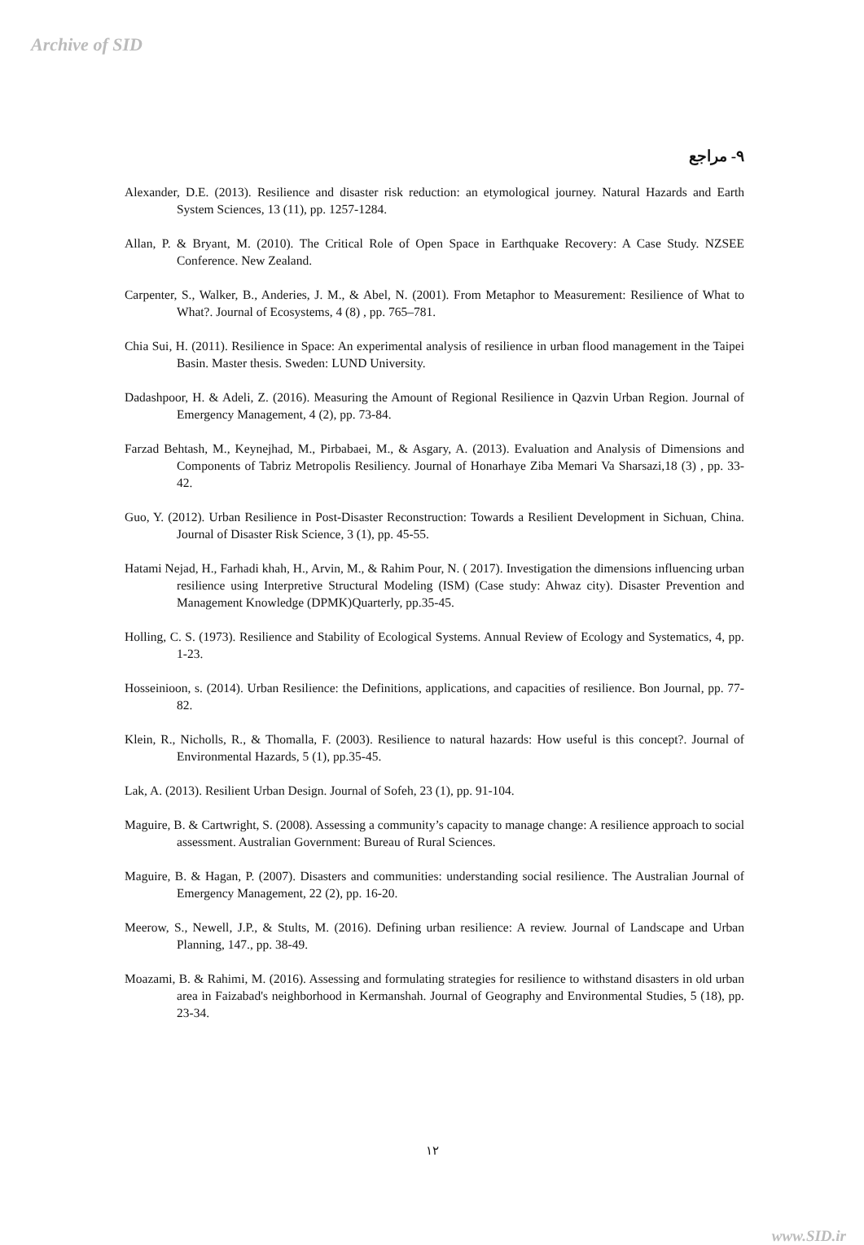Archive of SID
۹- مراجع
Alexander, D.E. (2013). Resilience and disaster risk reduction: an etymological journey. Natural Hazards and Earth System Sciences, 13 (11), pp. 1257-1284.
Allan, P. & Bryant, M. (2010). The Critical Role of Open Space in Earthquake Recovery: A Case Study. NZSEE Conference. New Zealand.
Carpenter, S., Walker, B., Anderies, J. M., & Abel, N. (2001). From Metaphor to Measurement: Resilience of What to What?. Journal of Ecosystems, 4 (8) , pp. 765–781.
Chia Sui, H. (2011). Resilience in Space: An experimental analysis of resilience in urban flood management in the Taipei Basin. Master thesis. Sweden: LUND University.
Dadashpoor, H. & Adeli, Z. (2016). Measuring the Amount of Regional Resilience in Qazvin Urban Region. Journal of Emergency Management, 4 (2), pp. 73-84.
Farzad Behtash, M., Keynejhad, M., Pirbabaei, M., & Asgary, A. (2013). Evaluation and Analysis of Dimensions and Components of Tabriz Metropolis Resiliency. Journal of Honarhaye Ziba Memari Va Sharsazi,18 (3) , pp. 33-42.
Guo, Y. (2012). Urban Resilience in Post-Disaster Reconstruction: Towards a Resilient Development in Sichuan, China. Journal of Disaster Risk Science, 3 (1), pp. 45-55.
Hatami Nejad, H., Farhadi khah, H., Arvin, M., & Rahim Pour, N. ( 2017). Investigation the dimensions influencing urban resilience using Interpretive Structural Modeling (ISM) (Case study: Ahwaz city). Disaster Prevention and Management Knowledge (DPMK)Quarterly, pp.35-45.
Holling, C. S. (1973). Resilience and Stability of Ecological Systems. Annual Review of Ecology and Systematics, 4, pp. 1-23.
Hosseinioon, s. (2014). Urban Resilience: the Definitions, applications, and capacities of resilience. Bon Journal, pp. 77-82.
Klein, R., Nicholls, R., & Thomalla, F. (2003). Resilience to natural hazards: How useful is this concept?. Journal of Environmental Hazards, 5 (1), pp.35-45.
Lak, A. (2013). Resilient Urban Design. Journal of Sofeh, 23 (1), pp. 91-104.
Maguire, B. & Cartwright, S. (2008). Assessing a community’s capacity to manage change: A resilience approach to social assessment. Australian Government: Bureau of Rural Sciences.
Maguire, B. & Hagan, P. (2007). Disasters and communities: understanding social resilience. The Australian Journal of Emergency Management, 22 (2), pp. 16-20.
Meerow, S., Newell, J.P., & Stults, M. (2016). Defining urban resilience: A review. Journal of Landscape and Urban Planning, 147., pp. 38-49.
Moazami, B. & Rahimi, M. (2016). Assessing and formulating strategies for resilience to withstand disasters in old urban area in Faizabad's neighborhood in Kermanshah. Journal of Geography and Environmental Studies, 5 (18), pp. 23-34.
۱۲
www.SID.ir